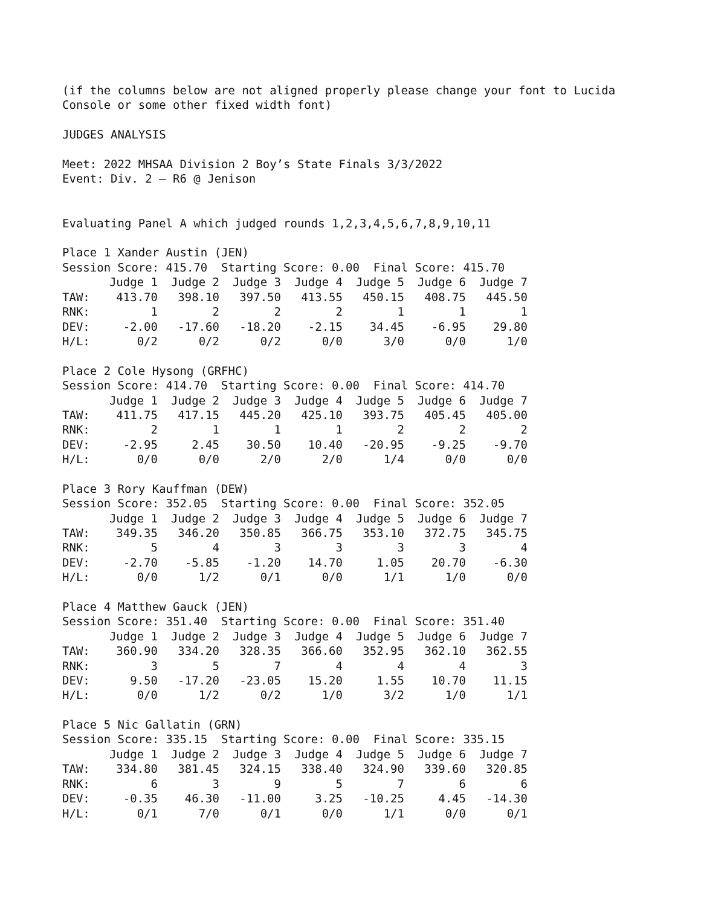(if the columns below are not aligned properly please change your font to Lucida
Console or some other fixed width font)
JUDGES ANALYSIS
Meet: 2022 MHSAA Division 2 Boy’s State Finals 3/3/2022
Event: Div. 2 – R6 @ Jenison
Evaluating Panel A which judged rounds 1,2,3,4,5,6,7,8,9,10,11
Place 1 Xander Austin (JEN)
Session Score: 415.70 Starting Score: 0.00 Final Score: 415.70
| | Judge 1 | Judge 2 | Judge 3 | Judge 4 | Judge 5 | Judge 6 | Judge 7 |
| --- | --- | --- | --- | --- | --- | --- | --- |
| TAW: | 413.70 | 398.10 | 397.50 | 413.55 | 450.15 | 408.75 | 445.50 |
| RNK: | 1 | 2 | 2 | 2 | 1 | 1 | 1 |
| DEV: | -2.00 | -17.60 | -18.20 | -2.15 | 34.45 | -6.95 | 29.80 |
| H/L: | 0/2 | 0/2 | 0/2 | 0/0 | 3/0 | 0/0 | 1/0 |
Place 2 Cole Hysong (GRFHC)
Session Score: 414.70 Starting Score: 0.00 Final Score: 414.70
| | Judge 1 | Judge 2 | Judge 3 | Judge 4 | Judge 5 | Judge 6 | Judge 7 |
| --- | --- | --- | --- | --- | --- | --- | --- |
| TAW: | 411.75 | 417.15 | 445.20 | 425.10 | 393.75 | 405.45 | 405.00 |
| RNK: | 2 | 1 | 1 | 1 | 2 | 2 | 2 |
| DEV: | -2.95 | 2.45 | 30.50 | 10.40 | -20.95 | -9.25 | -9.70 |
| H/L: | 0/0 | 0/0 | 2/0 | 2/0 | 1/4 | 0/0 | 0/0 |
Place 3 Rory Kauffman (DEW)
Session Score: 352.05 Starting Score: 0.00 Final Score: 352.05
| | Judge 1 | Judge 2 | Judge 3 | Judge 4 | Judge 5 | Judge 6 | Judge 7 |
| --- | --- | --- | --- | --- | --- | --- | --- |
| TAW: | 349.35 | 346.20 | 350.85 | 366.75 | 353.10 | 372.75 | 345.75 |
| RNK: | 5 | 4 | 3 | 3 | 3 | 3 | 4 |
| DEV: | -2.70 | -5.85 | -1.20 | 14.70 | 1.05 | 20.70 | -6.30 |
| H/L: | 0/0 | 1/2 | 0/1 | 0/0 | 1/1 | 1/0 | 0/0 |
Place 4 Matthew Gauck (JEN)
Session Score: 351.40 Starting Score: 0.00 Final Score: 351.40
| | Judge 1 | Judge 2 | Judge 3 | Judge 4 | Judge 5 | Judge 6 | Judge 7 |
| --- | --- | --- | --- | --- | --- | --- | --- |
| TAW: | 360.90 | 334.20 | 328.35 | 366.60 | 352.95 | 362.10 | 362.55 |
| RNK: | 3 | 5 | 7 | 4 | 4 | 4 | 3 |
| DEV: | 9.50 | -17.20 | -23.05 | 15.20 | 1.55 | 10.70 | 11.15 |
| H/L: | 0/0 | 1/2 | 0/2 | 1/0 | 3/2 | 1/0 | 1/1 |
Place 5 Nic Gallatin (GRN)
Session Score: 335.15 Starting Score: 0.00 Final Score: 335.15
| | Judge 1 | Judge 2 | Judge 3 | Judge 4 | Judge 5 | Judge 6 | Judge 7 |
| --- | --- | --- | --- | --- | --- | --- | --- |
| TAW: | 334.80 | 381.45 | 324.15 | 338.40 | 324.90 | 339.60 | 320.85 |
| RNK: | 6 | 3 | 9 | 5 | 7 | 6 | 6 |
| DEV: | -0.35 | 46.30 | -11.00 | 3.25 | -10.25 | 4.45 | -14.30 |
| H/L: | 0/1 | 7/0 | 0/1 | 0/0 | 1/1 | 0/0 | 0/1 |